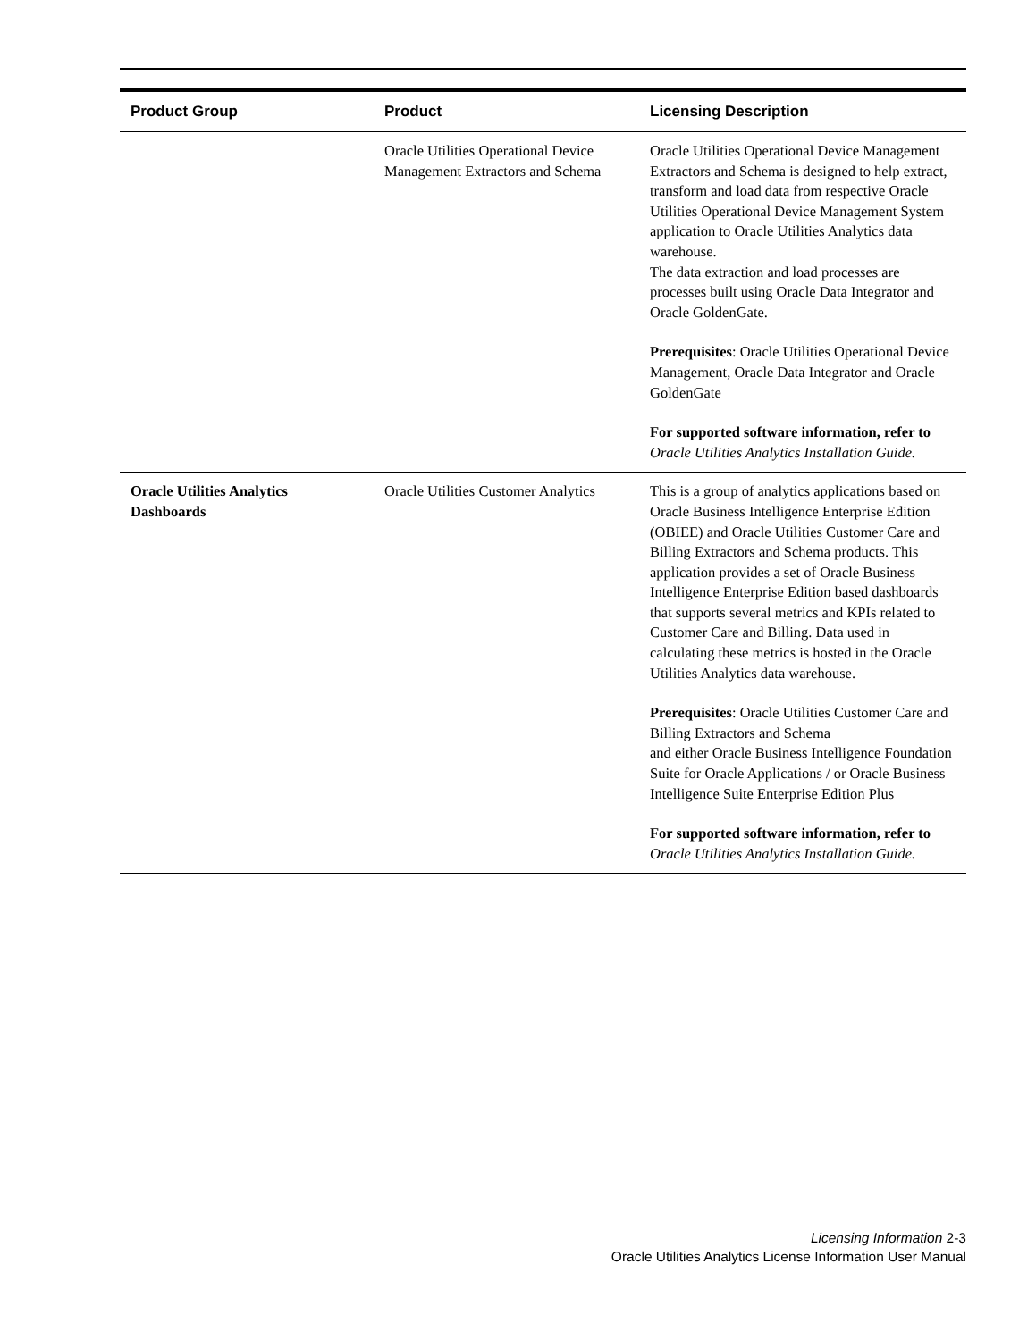| Product Group | Product | Licensing Description |
| --- | --- | --- |
| | Oracle Utilities Operational Device Management Extractors and Schema | Oracle Utilities Operational Device Management Extractors and Schema is designed to help extract, transform and load data from respective Oracle Utilities Operational Device Management System application to Oracle Utilities Analytics data warehouse. The data extraction and load processes are processes built using Oracle Data Integrator and Oracle GoldenGate. Prerequisites : Oracle Utilities Operational Device Management, Oracle Data Integrator and Oracle GoldenGate For supported software information, refer to Oracle Utilities Analytics Installation Guide. |
| Oracle Utilities Analytics Dashboards | Oracle Utilities Customer Analytics | This is a group of analytics applications based on Oracle Business Intelligence Enterprise Edition (OBIEE) and Oracle Utilities Customer Care and Billing Extractors and Schema products. This application provides a set of Oracle Business Intelligence Enterprise Edition based dashboards that supports several metrics and KPIs related to Customer Care and Billing. Data used in calculating these metrics is hosted in the Oracle Utilities Analytics data warehouse. Prerequisites : Oracle Utilities Customer Care and Billing Extractors and Schema and either Oracle Business Intelligence Foundation Suite for Oracle Applications / or Oracle Business Intelligence Suite Enterprise Edition Plus For supported software information, refer to Oracle Utilities Analytics Installation Guide. |
Licensing Information 2-3
Oracle Utilities Analytics License Information User Manual